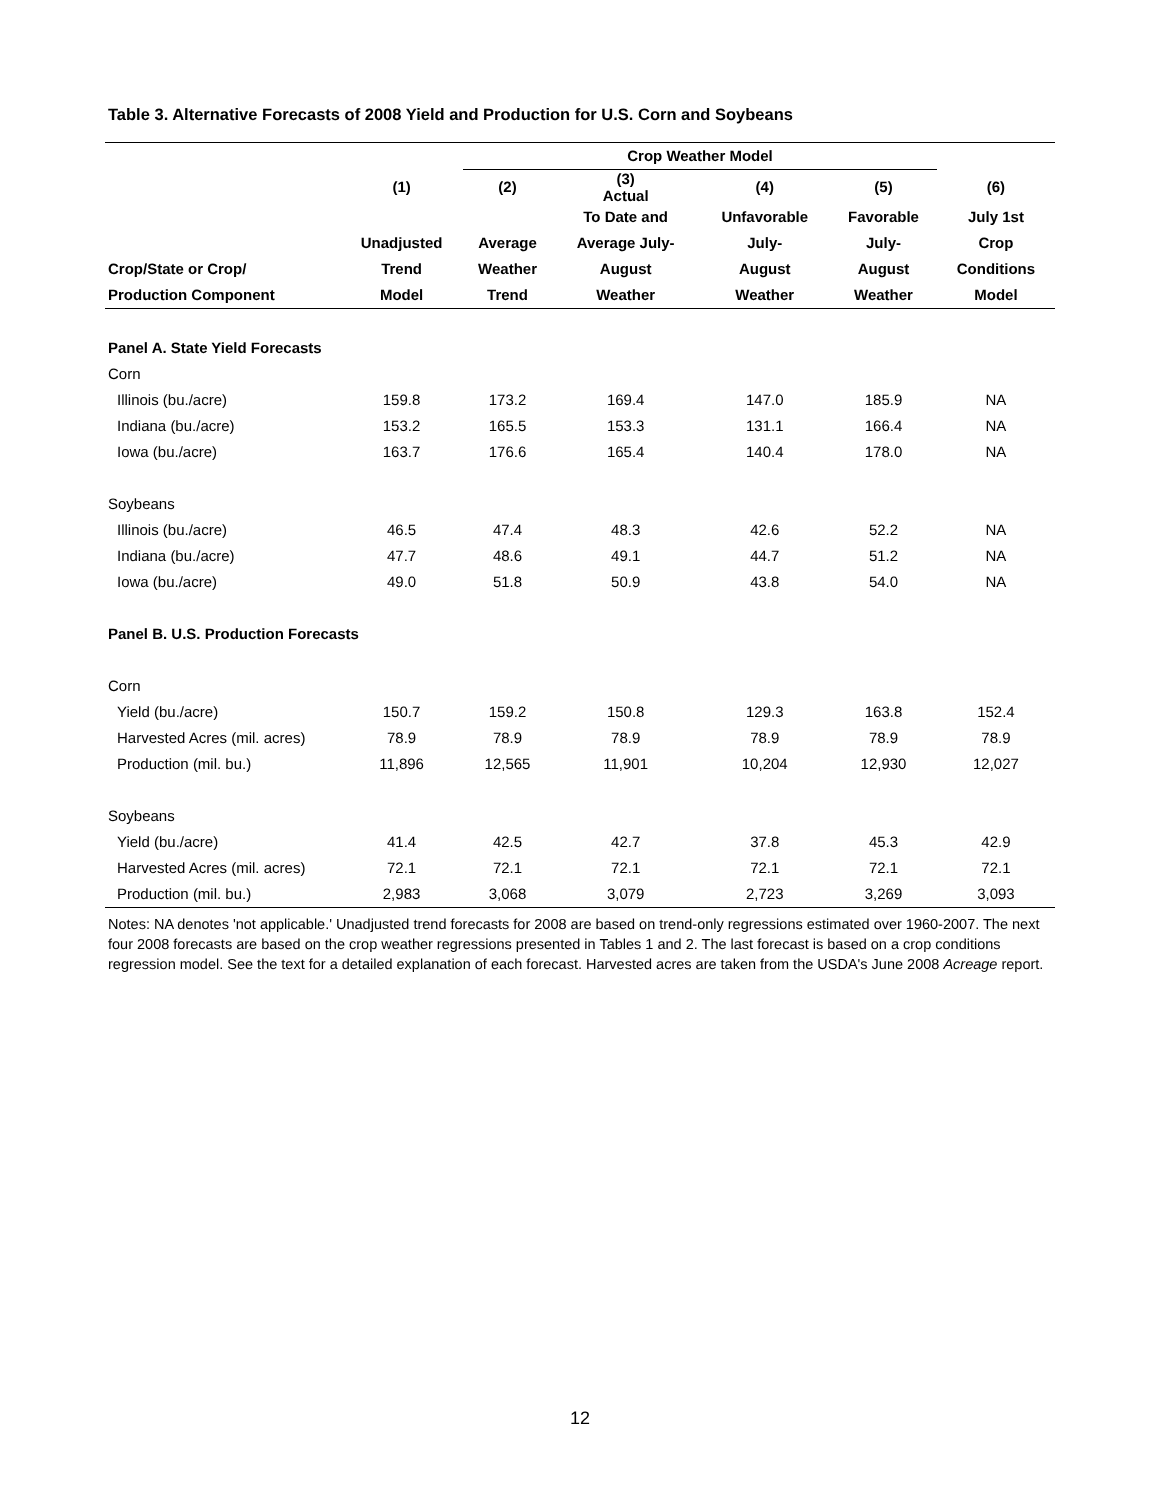Table 3. Alternative Forecasts of 2008 Yield and Production for U.S. Corn and Soybeans
| | | Crop Weather Model | | | | |
| --- | --- | --- | --- | --- | --- | --- |
| | (1) | (2) | (3) Actual | (4) | (5) | (6) |
| | | | To Date and | Unfavorable | Favorable | July 1st |
| | Unadjusted | Average | Average July- | July- | July- | Crop |
| Crop/State or Crop/ | Trend | Weather | August | August | August | Conditions |
| Production Component | Model | Trend | Weather | Weather | Weather | Model |
| Panel A. State Yield Forecasts | | | | | | |
| Corn | | | | | | |
| Illinois (bu./acre) | 159.8 | 173.2 | 169.4 | 147.0 | 185.9 | NA |
| Indiana (bu./acre) | 153.2 | 165.5 | 153.3 | 131.1 | 166.4 | NA |
| Iowa (bu./acre) | 163.7 | 176.6 | 165.4 | 140.4 | 178.0 | NA |
| Soybeans | | | | | | |
| Illinois (bu./acre) | 46.5 | 47.4 | 48.3 | 42.6 | 52.2 | NA |
| Indiana (bu./acre) | 47.7 | 48.6 | 49.1 | 44.7 | 51.2 | NA |
| Iowa (bu./acre) | 49.0 | 51.8 | 50.9 | 43.8 | 54.0 | NA |
| Panel B. U.S. Production Forecasts | | | | | | |
| Corn | | | | | | |
| Yield (bu./acre) | 150.7 | 159.2 | 150.8 | 129.3 | 163.8 | 152.4 |
| Harvested Acres (mil. acres) | 78.9 | 78.9 | 78.9 | 78.9 | 78.9 | 78.9 |
| Production (mil. bu.) | 11,896 | 12,565 | 11,901 | 10,204 | 12,930 | 12,027 |
| Soybeans | | | | | | |
| Yield (bu./acre) | 41.4 | 42.5 | 42.7 | 37.8 | 45.3 | 42.9 |
| Harvested Acres (mil. acres) | 72.1 | 72.1 | 72.1 | 72.1 | 72.1 | 72.1 |
| Production (mil. bu.) | 2,983 | 3,068 | 3,079 | 2,723 | 3,269 | 3,093 |
Notes: NA denotes 'not applicable.' Unadjusted trend forecasts for 2008 are based on trend-only regressions estimated over 1960-2007. The next four 2008 forecasts are based on the crop weather regressions presented in Tables 1 and 2. The last forecast is based on a crop conditions regression model. See the text for a detailed explanation of each forecast. Harvested acres are taken from the USDA's June 2008 Acreage report.
12